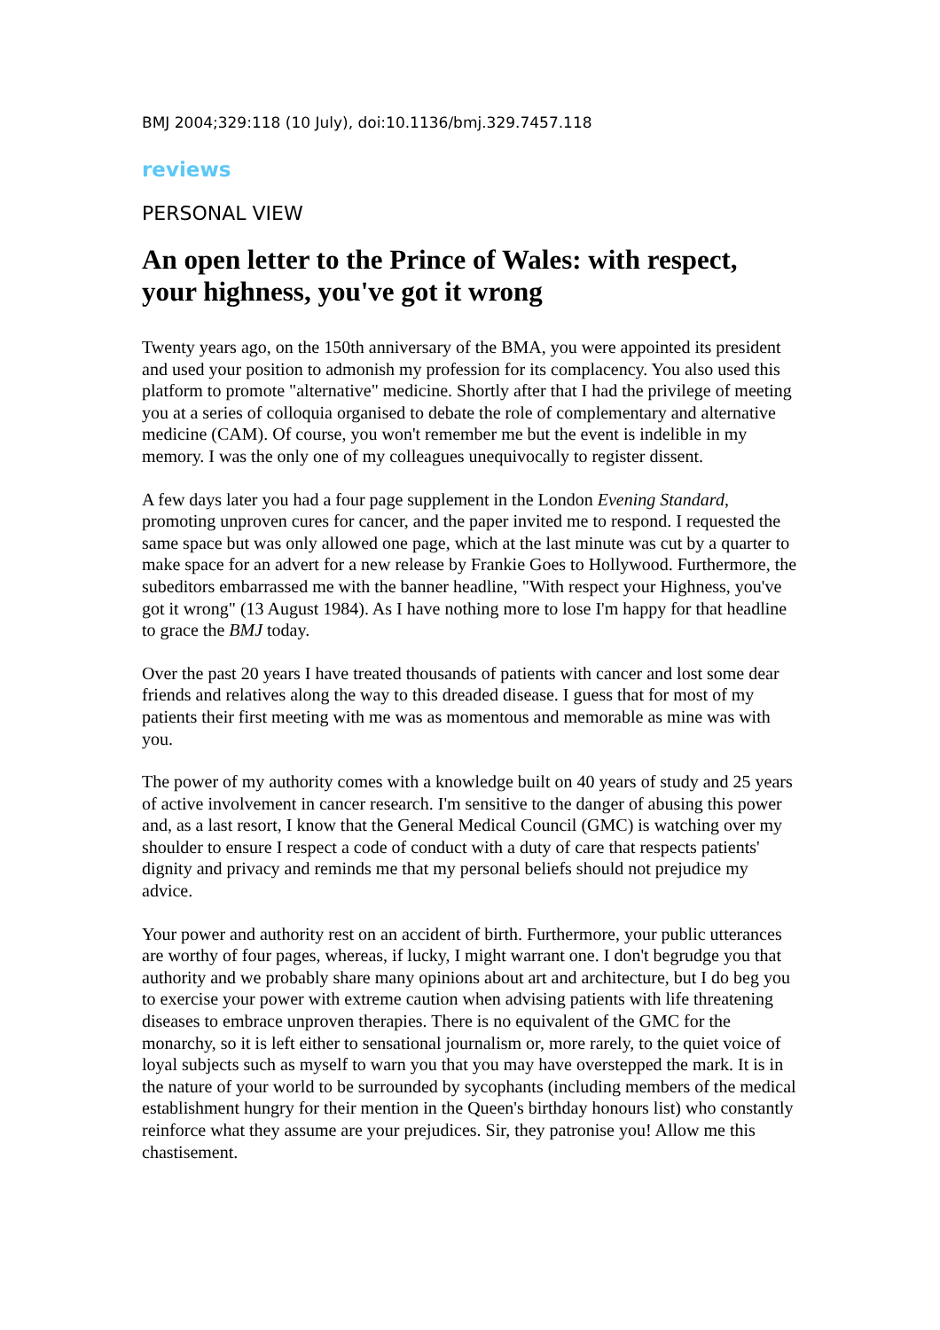BMJ 2004;329:118 (10 July), doi:10.1136/bmj.329.7457.118
reviews
PERSONAL VIEW
An open letter to the Prince of Wales: with respect, your highness, you've got it wrong
Twenty years ago, on the 150th anniversary of the BMA, you were appointed its president and used your position to admonish my profession for its complacency. You also used this platform to promote "alternative" medicine. Shortly after that I had the privilege of meeting you at a series of colloquia organised to debate the role of complementary and alternative medicine (CAM). Of course, you won't remember me but the event is indelible in my memory. I was the only one of my colleagues unequivocally to register dissent.
A few days later you had a four page supplement in the London Evening Standard, promoting unproven cures for cancer, and the paper invited me to respond. I requested the same space but was only allowed one page, which at the last minute was cut by a quarter to make space for an advert for a new release by Frankie Goes to Hollywood. Furthermore, the subeditors embarrassed me with the banner headline, "With respect your Highness, you've got it wrong" (13 August 1984). As I have nothing more to lose I'm happy for that headline to grace the BMJ today.
Over the past 20 years I have treated thousands of patients with cancer and lost some dear friends and relatives along the way to this dreaded disease. I guess that for most of my patients their first meeting with me was as momentous and memorable as mine was with you.
The power of my authority comes with a knowledge built on 40 years of study and 25 years of active involvement in cancer research. I'm sensitive to the danger of abusing this power and, as a last resort, I know that the General Medical Council (GMC) is watching over my shoulder to ensure I respect a code of conduct with a duty of care that respects patients' dignity and privacy and reminds me that my personal beliefs should not prejudice my advice.
Your power and authority rest on an accident of birth. Furthermore, your public utterances are worthy of four pages, whereas, if lucky, I might warrant one. I don't begrudge you that authority and we probably share many opinions about art and architecture, but I do beg you to exercise your power with extreme caution when advising patients with life threatening diseases to embrace unproven therapies. There is no equivalent of the GMC for the monarchy, so it is left either to sensational journalism or, more rarely, to the quiet voice of loyal subjects such as myself to warn you that you may have overstepped the mark. It is in the nature of your world to be surrounded by sycophants (including members of the medical establishment hungry for their mention in the Queen's birthday honours list) who constantly reinforce what they assume are your prejudices. Sir, they patronise you! Allow me this chastisement.